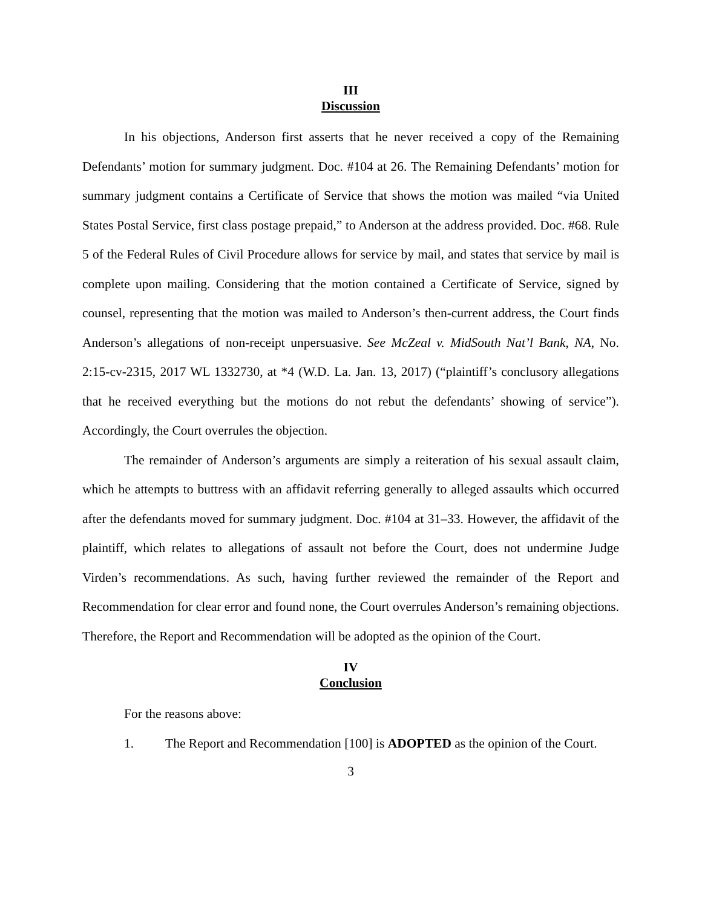III
Discussion
In his objections, Anderson first asserts that he never received a copy of the Remaining Defendants’ motion for summary judgment. Doc. #104 at 26. The Remaining Defendants’ motion for summary judgment contains a Certificate of Service that shows the motion was mailed “via United States Postal Service, first class postage prepaid,” to Anderson at the address provided. Doc. #68. Rule 5 of the Federal Rules of Civil Procedure allows for service by mail, and states that service by mail is complete upon mailing. Considering that the motion contained a Certificate of Service, signed by counsel, representing that the motion was mailed to Anderson’s then-current address, the Court finds Anderson’s allegations of non-receipt unpersuasive. See McZeal v. MidSouth Nat’l Bank, NA, No. 2:15-cv-2315, 2017 WL 1332730, at *4 (W.D. La. Jan. 13, 2017) (“plaintiff’s conclusory allegations that he received everything but the motions do not rebut the defendants’ showing of service”). Accordingly, the Court overrules the objection.
The remainder of Anderson’s arguments are simply a reiteration of his sexual assault claim, which he attempts to buttress with an affidavit referring generally to alleged assaults which occurred after the defendants moved for summary judgment. Doc. #104 at 31–33. However, the affidavit of the plaintiff, which relates to allegations of assault not before the Court, does not undermine Judge Virden’s recommendations. As such, having further reviewed the remainder of the Report and Recommendation for clear error and found none, the Court overrules Anderson’s remaining objections. Therefore, the Report and Recommendation will be adopted as the opinion of the Court.
IV
Conclusion
For the reasons above:
1. The Report and Recommendation [100] is ADOPTED as the opinion of the Court.
3